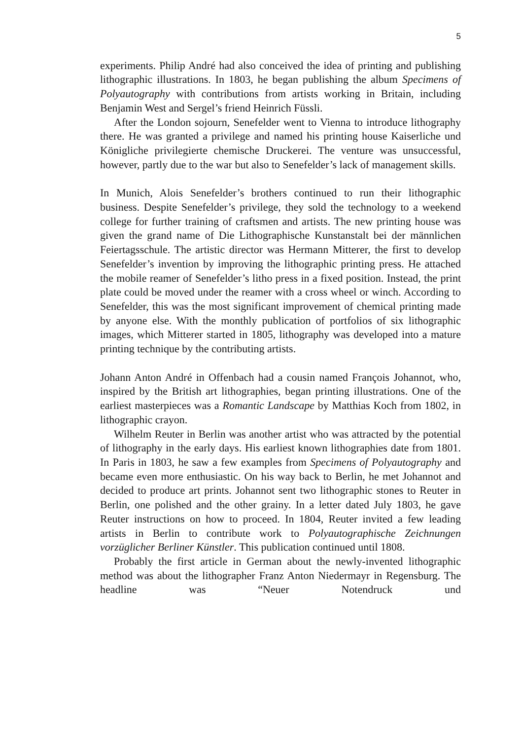5
experiments. Philip André had also conceived the idea of printing and publishing lithographic illustrations. In 1803, he began publishing the album Specimens of Polyautography with contributions from artists working in Britain, including Benjamin West and Sergel’s friend Heinrich Füssli.
After the London sojourn, Senefelder went to Vienna to introduce lithography there. He was granted a privilege and named his printing house Kaiserliche und Königliche privilegierte chemische Druckerei. The venture was unsuccessful, however, partly due to the war but also to Senefelder’s lack of management skills.
In Munich, Alois Senefelder’s brothers continued to run their lithographic business. Despite Senefelder’s privilege, they sold the technology to a weekend college for further training of craftsmen and artists. The new printing house was given the grand name of Die Lithographische Kunstanstalt bei der männlichen Feiertagsschule. The artistic director was Hermann Mitterer, the first to develop Senefelder’s invention by improving the lithographic printing press. He attached the mobile reamer of Senefelder’s litho press in a fixed position. Instead, the print plate could be moved under the reamer with a cross wheel or winch. According to Senefelder, this was the most significant improvement of chemical printing made by anyone else. With the monthly publication of portfolios of six lithographic images, which Mitterer started in 1805, lithography was developed into a mature printing technique by the contributing artists.
Johann Anton André in Offenbach had a cousin named François Johannot, who, inspired by the British art lithographies, began printing illustrations. One of the earliest masterpieces was a Romantic Landscape by Matthias Koch from 1802, in lithographic crayon.
Wilhelm Reuter in Berlin was another artist who was attracted by the potential of lithography in the early days. His earliest known lithographies date from 1801. In Paris in 1803, he saw a few examples from Specimens of Polyautography and became even more enthusiastic. On his way back to Berlin, he met Johannot and decided to produce art prints. Johannot sent two lithographic stones to Reuter in Berlin, one polished and the other grainy. In a letter dated July 1803, he gave Reuter instructions on how to proceed. In 1804, Reuter invited a few leading artists in Berlin to contribute work to Polyautographische Zeichnungen vorzüglicher Berliner Künstler. This publication continued until 1808.
Probably the first article in German about the newly-invented lithographic method was about the lithographer Franz Anton Niedermayr in Regensburg. The headline was “Neuer Notendruck und